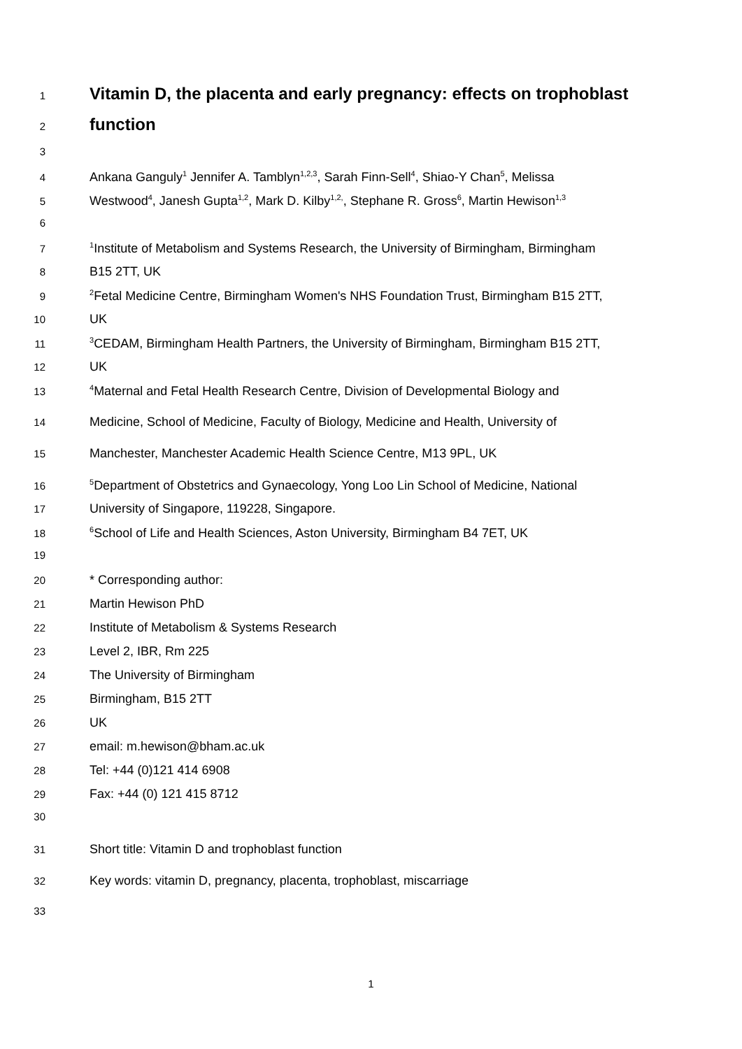1
Vitamin D, the placenta and early pregnancy: effects on trophoblast
2
function
3
4 Ankana Ganguly<sup>1</sup> Jennifer A. Tamblyn<sup>1,2,3</sup>, Sarah Finn-Sell<sup>4</sup>, Shiao-Y Chan<sup>5</sup>, Melissa
5 Westwood<sup>4</sup>, Janesh Gupta<sup>1,2</sup>, Mark D. Kilby<sup>1,2,</sup>, Stephane R. Gross<sup>6</sup>, Martin Hewison<sup>1,3</sup>
6
7<sup>1</sup>Institute of Metabolism and Systems Research, the University of Birmingham, Birmingham
8 B15 2TT, UK
9<sup>2</sup>Fetal Medicine Centre, Birmingham Women's NHS Foundation Trust, Birmingham B15 2TT,
10 UK
11<sup>3</sup>CEDAM, Birmingham Health Partners, the University of Birmingham, Birmingham B15 2TT,
12 UK
13<sup>4</sup>Maternal and Fetal Health Research Centre, Division of Developmental Biology and
14 Medicine, School of Medicine, Faculty of Biology, Medicine and Health, University of
15 Manchester, Manchester Academic Health Science Centre, M13 9PL, UK
16<sup>5</sup>Department of Obstetrics and Gynaecology, Yong Loo Lin School of Medicine, National
17 University of Singapore, 119228, Singapore.
18<sup>6</sup>School of Life and Health Sciences, Aston University, Birmingham B4 7ET, UK
19
20 * Corresponding author:
21 Martin Hewison PhD
22 Institute of Metabolism & Systems Research
23 Level 2, IBR, Rm 225
24 The University of Birmingham
25 Birmingham, B15 2TT
26 UK
27 email: m.hewison@bham.ac.uk
28 Tel: +44 (0)121 414 6908
29 Fax: +44 (0) 121 415 8712
30
31 Short title: Vitamin D and trophoblast function
32 Key words: vitamin D, pregnancy, placenta, trophoblast, miscarriage
33
1